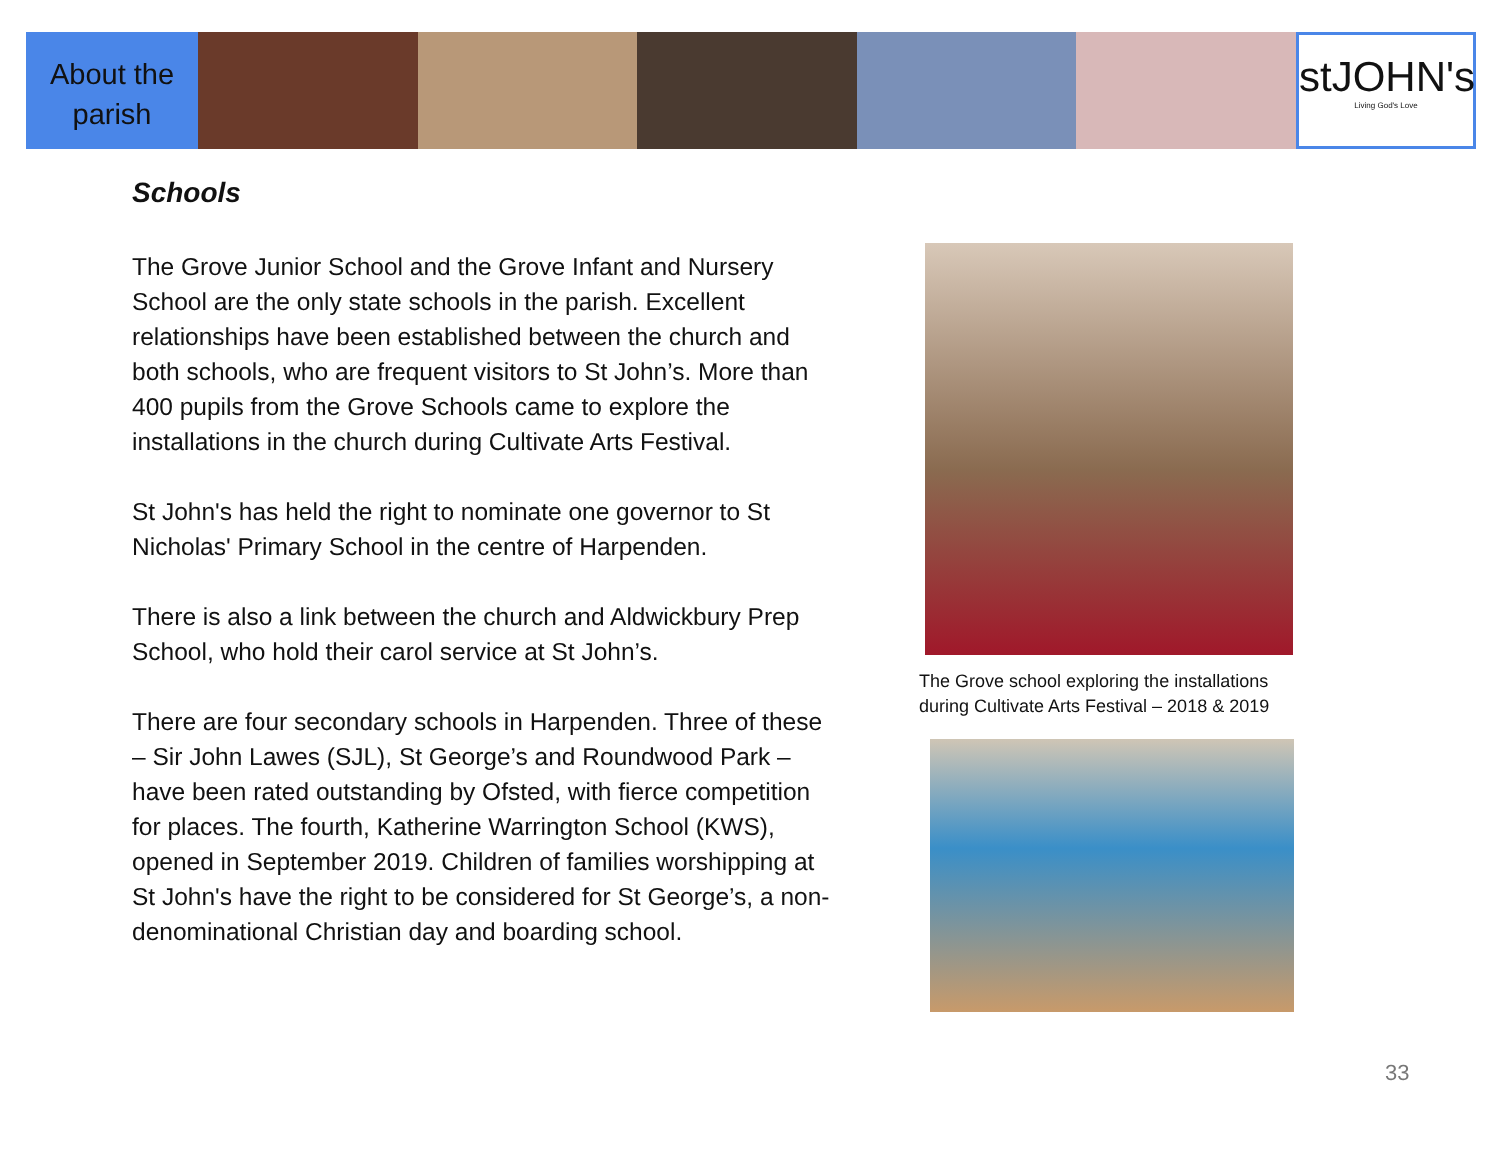About the parish
stJOHN's
Living God's Love
Schools
The Grove Junior School and the Grove Infant and Nursery School are the only state schools in the parish. Excellent relationships have been established between the church and both schools, who are frequent visitors to St John’s. More than 400 pupils from the Grove Schools came to explore the installations in the church during Cultivate Arts Festival.
St John's has held the right to nominate one governor to St Nicholas' Primary School in the centre of Harpenden.
There is also a link between the church and Aldwickbury Prep School, who hold their carol service at St John’s.
There are four secondary schools in Harpenden. Three of these – Sir John Lawes (SJL), St George’s and Roundwood Park – have been rated outstanding by Ofsted, with fierce competition for places. The fourth, Katherine Warrington School (KWS), opened in September 2019. Children of families worshipping at St John's have the right to be considered for St George’s, a non-denominational Christian day and boarding school.
The Grove school exploring the installations during Cultivate Arts Festival – 2018 & 2019
33